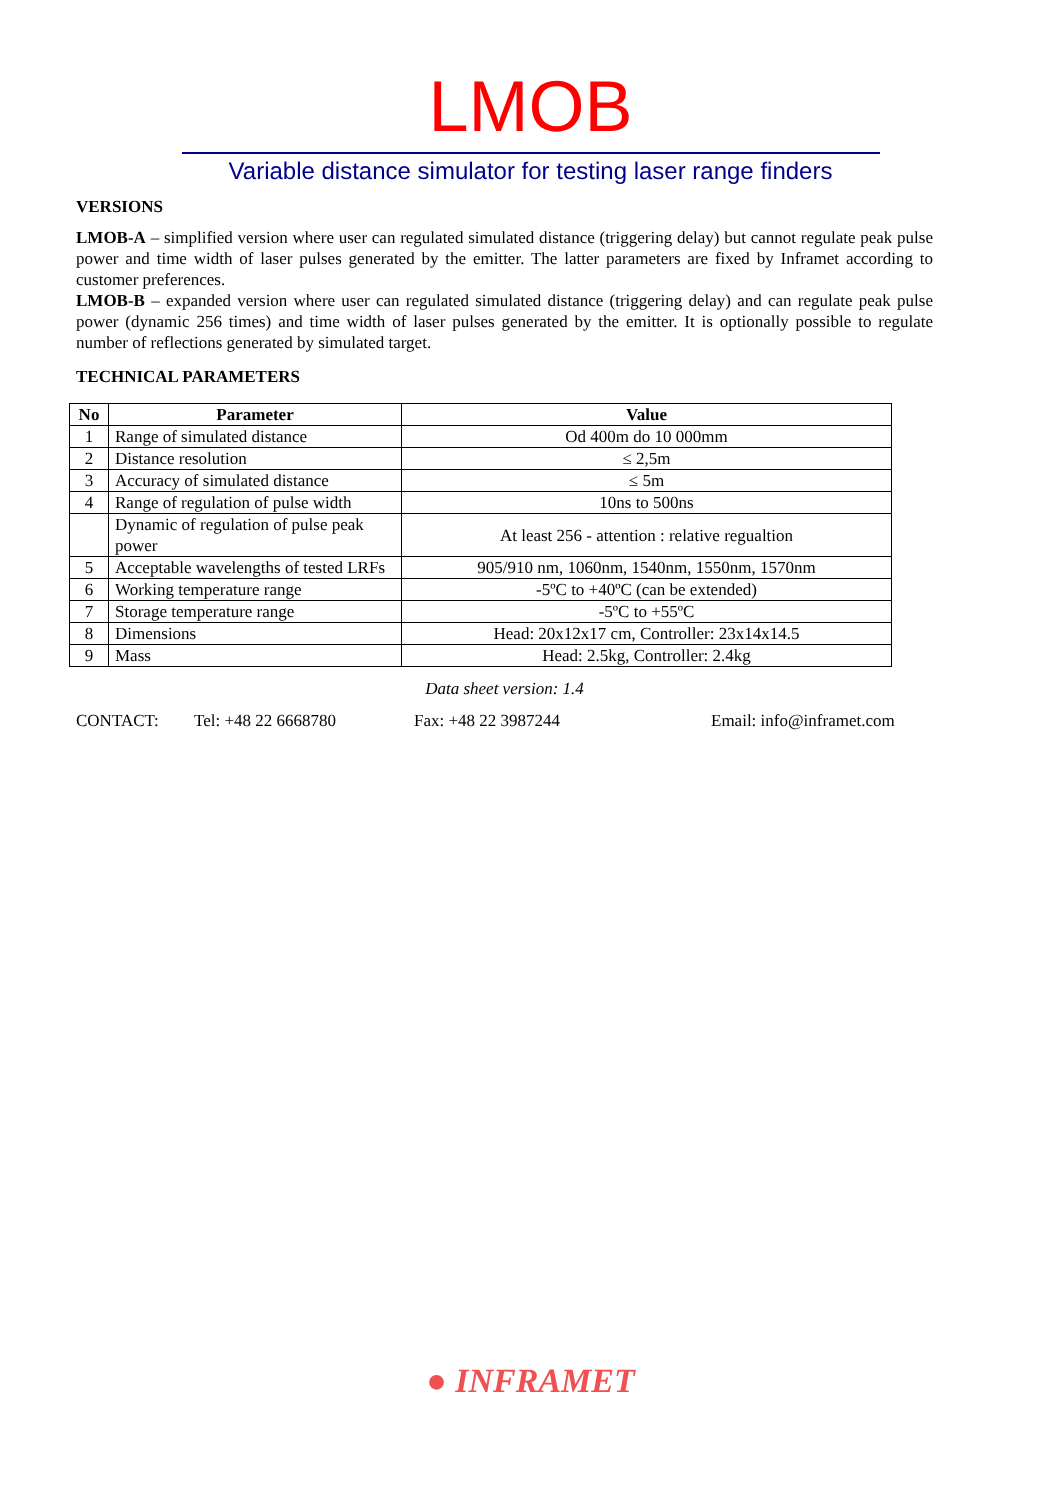LMOB
Variable distance simulator for testing laser range finders
VERSIONS
LMOB-A – simplified version where user can regulated simulated distance (triggering delay) but cannot regulate peak pulse power and time width of laser pulses generated by the emitter. The latter parameters are fixed by Inframet according to customer preferences.
LMOB-B – expanded version where user can regulated simulated distance (triggering delay) and can regulate peak pulse power (dynamic 256 times) and time width of laser pulses generated by the emitter. It is optionally possible to regulate number of reflections generated by simulated target.
TECHNICAL PARAMETERS
| No | Parameter | Value |
| --- | --- | --- |
| 1 | Range of simulated distance | Od 400m do 10 000mm |
| 2 | Distance resolution | ≤ 2,5m |
| 3 | Accuracy of simulated distance | ≤ 5m |
| 4 | Range of regulation of pulse width | 10ns to 500ns |
| | Dynamic of regulation of pulse peak power | At least 256 - attention : relative regualtion |
| 5 | Acceptable wavelengths of tested LRFs | 905/910 nm, 1060nm, 1540nm, 1550nm, 1570nm |
| 6 | Working temperature range | -5ºC to +40ºC (can be extended) |
| 7 | Storage temperature range | -5ºC to +55ºC |
| 8 | Dimensions | Head: 20x12x17 cm, Controller: 23x14x14.5 |
| 9 | Mass | Head: 2.5kg, Controller: 2.4kg |
Data sheet version: 1.4
CONTACT: Tel: +48 22 6668780 Fax: +48 22 3987244 Email: info@inframet.com
● INFRAMET